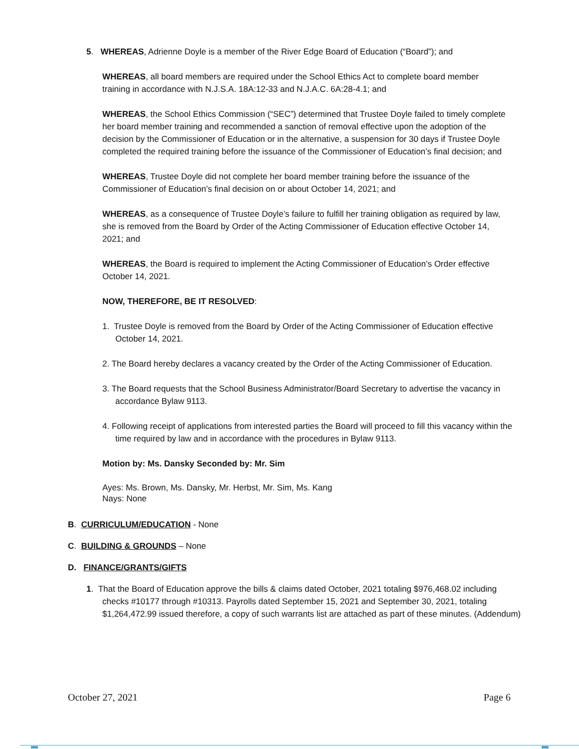5. WHEREAS, Adrienne Doyle is a member of the River Edge Board of Education (“Board”); and
WHEREAS, all board members are required under the School Ethics Act to complete board member training in accordance with N.J.S.A. 18A:12-33 and N.J.A.C. 6A:28-4.1; and
WHEREAS, the School Ethics Commission (“SEC”) determined that Trustee Doyle failed to timely complete her board member training and recommended a sanction of removal effective upon the adoption of the decision by the Commissioner of Education or in the alternative, a suspension for 30 days if Trustee Doyle completed the required training before the issuance of the Commissioner of Education’s final decision; and
WHEREAS, Trustee Doyle did not complete her board member training before the issuance of the Commissioner of Education’s final decision on or about October 14, 2021; and
WHEREAS, as a consequence of Trustee Doyle’s failure to fulfill her training obligation as required by law, she is removed from the Board by Order of the Acting Commissioner of Education effective October 14, 2021; and
WHEREAS, the Board is required to implement the Acting Commissioner of Education’s Order effective October 14, 2021.
NOW, THEREFORE, BE IT RESOLVED:
1. Trustee Doyle is removed from the Board by Order of the Acting Commissioner of Education effective October 14, 2021.
2. The Board hereby declares a vacancy created by the Order of the Acting Commissioner of Education.
3. The Board requests that the School Business Administrator/Board Secretary to advertise the vacancy in accordance Bylaw 9113.
4. Following receipt of applications from interested parties the Board will proceed to fill this vacancy within the time required by law and in accordance with the procedures in Bylaw 9113.
Motion by: Ms. Dansky Seconded by: Mr. Sim
Ayes: Ms. Brown, Ms. Dansky, Mr. Herbst, Mr. Sim, Ms. Kang
Nays: None
B. CURRICULUM/EDUCATION - None
C. BUILDING & GROUNDS – None
D. FINANCE/GRANTS/GIFTS
1. That the Board of Education approve the bills & claims dated October, 2021 totaling $976,468.02 including checks #10177 through #10313. Payrolls dated September 15, 2021 and September 30, 2021, totaling $1,264,472.99 issued therefore, a copy of such warrants list are attached as part of these minutes. (Addendum)
October 27, 2021 Page 6